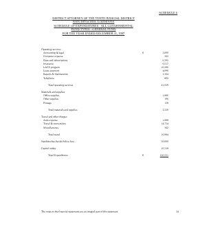SCHEDULE 6
DISTRICT ATTORNEY OF THE TENTH JUDICIAL DISTRICT
NATCHITOCHES, LOUISIANA
SCHEDULE OF EXPENDITURES - ALL GOVERNMENTAL
FUND TYPES - GENERAL FUND
FOR THE YEAR ENDED DECEMBER 31, 1997
| Operating services | | |
| Accounting & legal | $ | 3,000 |
| Computer expense | | 362 |
| Dues and subscriptions | | 6,392 |
| Insurance | | 6,517 |
| LACE program | | 16,286 |
| Lease payment | | 4,096 |
| Repairs & Maintenance | | 1,364 |
| Telephone | | 802 |
| Total operating services | | 41,029 |
| Materials and supplies | | |
| Office supplies | | 1,886 |
| Other supplies | | 196 |
| Postage | | 138 |
| Total materials and supplies | | 2,220 |
| Travel and other charges | | |
| Auto expense | | 1,888 |
| Travel & conventions | | 14,734 |
| Miscellaneous | | 362 |
| Total travel | | 16,984 |
| Natchitoches Parish Police Jury | | 50,000 |
| Capital outlay | | 16,318 |
| Total Expenditures | $ | 126,551 |
The notes to the financial statements are an integral part of this statement. 24